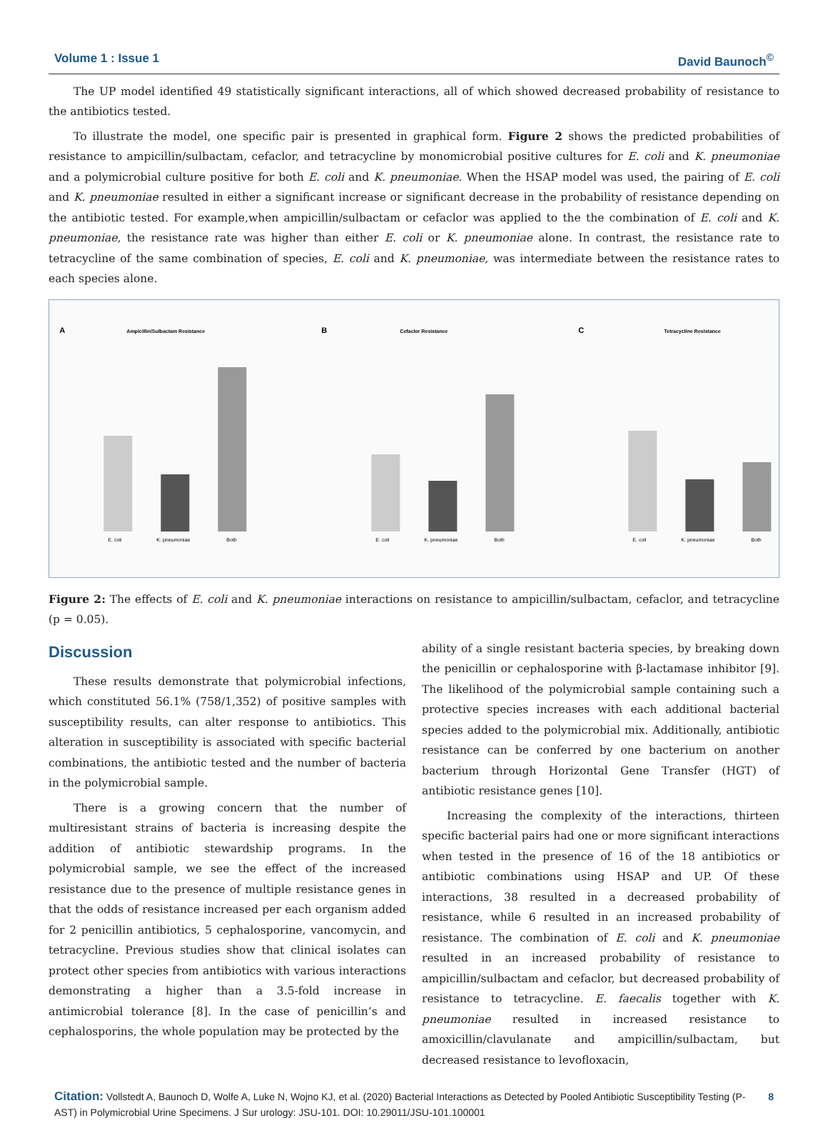Volume 1 : Issue 1 David Baunoch<sup>©</sup>
The UP model identified 49 statistically significant interactions, all of which showed decreased probability of resistance to the antibiotics tested.
To illustrate the model, one specific pair is presented in graphical form. Figure 2 shows the predicted probabilities of resistance to ampicillin/sulbactam, cefaclor, and tetracycline by monomicrobial positive cultures for E. coli and K. pneumoniae and a polymicrobial culture positive for both E. coli and K. pneumoniae. When the HSAP model was used, the pairing of E. coli and K. pneumoniae resulted in either a significant increase or significant decrease in the probability of resistance depending on the antibiotic tested. For example,when ampicillin/sulbactam or cefaclor was applied to the the combination of E. coli and K. pneumoniae, the resistance rate was higher than either E. coli or K. pneumoniae alone. In contrast, the resistance rate to tetracycline of the same combination of species, E. coli and K. pneumoniae, was intermediate between the resistance rates to each species alone.
A
Ampicillin/Sulbactam Resistance
E. coli
K. pneumoniae
Both
B
Cefaclor Resistance
E. coli
K. pneumoniae
Both
C
Tetracycline Resistance
E. coli
K. pneumoniae
Both
Figure 2: The effects of E. coli and K. pneumoniae interactions on resistance to ampicillin/sulbactam, cefaclor, and tetracycline (p = 0.05).
Discussion
These results demonstrate that polymicrobial infections, which constituted 56.1% (758/1,352) of positive samples with susceptibility results, can alter response to antibiotics. This alteration in susceptibility is associated with specific bacterial combinations, the antibiotic tested and the number of bacteria in the polymicrobial sample.
There is a growing concern that the number of multiresistant strains of bacteria is increasing despite the addition of antibiotic stewardship programs. In the polymicrobial sample, we see the effect of the increased resistance due to the presence of multiple resistance genes in that the odds of resistance increased per each organism added for 2 penicillin antibiotics, 5 cephalosporine, vancomycin, and tetracycline. Previous studies show that clinical isolates can protect other species from antibiotics with various interactions demonstrating a higher than a 3.5-fold increase in antimicrobial tolerance [8]. In the case of penicillin’s and cephalosporins, the whole population may be protected by the
ability of a single resistant bacteria species, by breaking down the penicillin or cephalosporine with β-lactamase inhibitor [9]. The likelihood of the polymicrobial sample containing such a protective species increases with each additional bacterial species added to the polymicrobial mix. Additionally, antibiotic resistance can be conferred by one bacterium on another bacterium through Horizontal Gene Transfer (HGT) of antibiotic resistance genes [10].
Increasing the complexity of the interactions, thirteen specific bacterial pairs had one or more significant interactions when tested in the presence of 16 of the 18 antibiotics or antibiotic combinations using HSAP and UP. Of these interactions, 38 resulted in a decreased probability of resistance, while 6 resulted in an increased probability of resistance. The combination of E. coli and K. pneumoniae resulted in an increased probability of resistance to ampicillin/sulbactam and cefaclor, but decreased probability of resistance to tetracycline. E. faecalis together with K. pneumoniae resulted in increased resistance to amoxicillin/clavulanate and ampicillin/sulbactam, but decreased resistance to levofloxacin,
Citation: Vollstedt A, Baunoch D, Wolfe A, Luke N, Wojno KJ, et al. (2020) Bacterial Interactions as Detected by Pooled Antibiotic Susceptibility Testing (P-AST) in Polymicrobial Urine Specimens. J Sur urology: JSU-101. DOI: 10.29011/JSU-101.100001
8